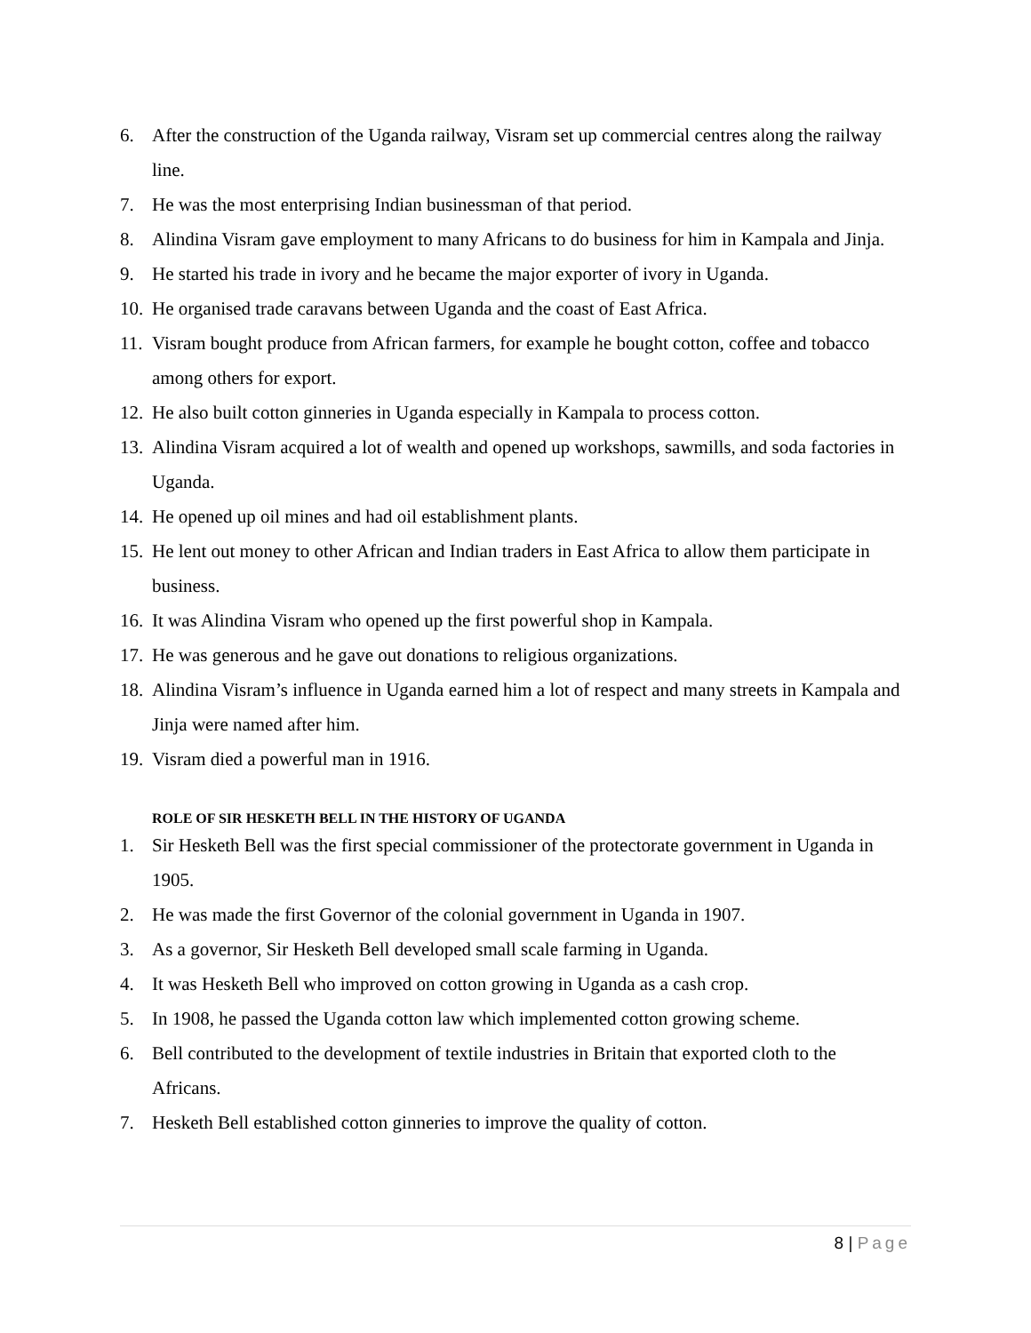6. After the construction of the Uganda railway, Visram set up commercial centres along the railway line.
7. He was the most enterprising Indian businessman of that period.
8. Alindina Visram gave employment to many Africans to do business for him in Kampala and Jinja.
9. He started his trade in ivory and he became the major exporter of ivory in Uganda.
10.
He organised trade caravans between Uganda and the coast of East Africa.
11.
Visram bought produce from African farmers, for example he bought cotton, coffee and tobacco among others for export.
12.
He also built cotton ginneries in Uganda especially in Kampala to process cotton.
13.
Alindina Visram acquired a lot of wealth and opened up workshops, sawmills, and soda factories in Uganda.
14.
He opened up oil mines and had oil establishment plants.
15.
He lent out money to other African and Indian traders in East Africa to allow them participate in business.
16.
It was Alindina Visram who opened up the first powerful shop in Kampala.
17.
He was generous and he gave out donations to religious organizations.
18.
Alindina Visram’s influence in Uganda earned him a lot of respect and many streets in Kampala and Jinja were named after him.
19.
Visram died a powerful man in 1916.
ROLE OF SIR HESKETH BELL IN THE HISTORY OF UGANDA
1. Sir Hesketh Bell was the first special commissioner of the protectorate government in Uganda in 1905.
2. He was made the first Governor of the colonial government in Uganda in 1907.
3. As a governor, Sir Hesketh Bell developed small scale farming in Uganda.
4. It was Hesketh Bell who improved on cotton growing in Uganda as a cash crop.
5. In 1908, he passed the Uganda cotton law which implemented cotton growing scheme.
6. Bell contributed to the development of textile industries in Britain that exported cloth to the Africans.
7. Hesketh Bell established cotton ginneries to improve the quality of cotton.
8 | Page